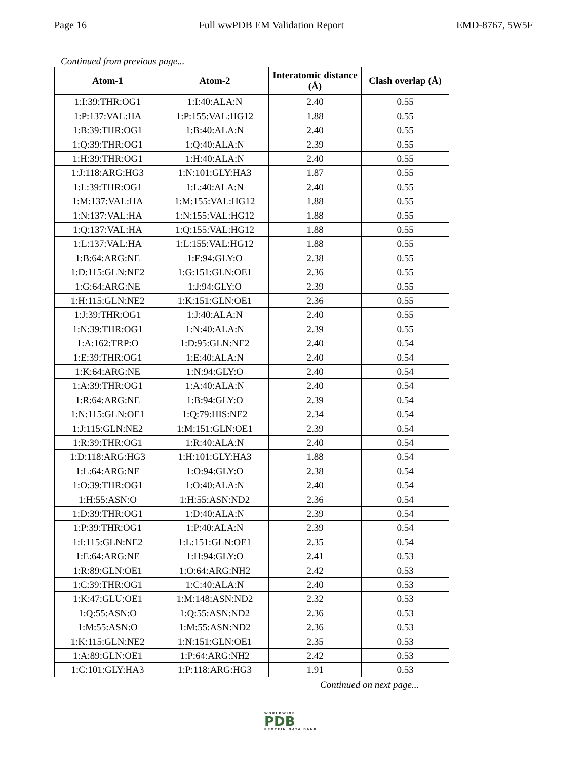Page 16 Full wwPDB EM Validation Report EMD-8767, 5W5F
Continued from previous page...
| Atom-1 | Atom-2 | Interatomic distance (Å) | Clash overlap (Å) |
| --- | --- | --- | --- |
| 1:I:39:THR:OG1 | 1:I:40:ALA:N | 2.40 | 0.55 |
| 1:P:137:VAL:HA | 1:P:155:VAL:HG12 | 1.88 | 0.55 |
| 1:B:39:THR:OG1 | 1:B:40:ALA:N | 2.40 | 0.55 |
| 1:Q:39:THR:OG1 | 1:Q:40:ALA:N | 2.39 | 0.55 |
| 1:H:39:THR:OG1 | 1:H:40:ALA:N | 2.40 | 0.55 |
| 1:J:118:ARG:HG3 | 1:N:101:GLY:HA3 | 1.87 | 0.55 |
| 1:L:39:THR:OG1 | 1:L:40:ALA:N | 2.40 | 0.55 |
| 1:M:137:VAL:HA | 1:M:155:VAL:HG12 | 1.88 | 0.55 |
| 1:N:137:VAL:HA | 1:N:155:VAL:HG12 | 1.88 | 0.55 |
| 1:Q:137:VAL:HA | 1:Q:155:VAL:HG12 | 1.88 | 0.55 |
| 1:L:137:VAL:HA | 1:L:155:VAL:HG12 | 1.88 | 0.55 |
| 1:B:64:ARG:NE | 1:F:94:GLY:O | 2.38 | 0.55 |
| 1:D:115:GLN:NE2 | 1:G:151:GLN:OE1 | 2.36 | 0.55 |
| 1:G:64:ARG:NE | 1:J:94:GLY:O | 2.39 | 0.55 |
| 1:H:115:GLN:NE2 | 1:K:151:GLN:OE1 | 2.36 | 0.55 |
| 1:J:39:THR:OG1 | 1:J:40:ALA:N | 2.40 | 0.55 |
| 1:N:39:THR:OG1 | 1:N:40:ALA:N | 2.39 | 0.55 |
| 1:A:162:TRP:O | 1:D:95:GLN:NE2 | 2.40 | 0.54 |
| 1:E:39:THR:OG1 | 1:E:40:ALA:N | 2.40 | 0.54 |
| 1:K:64:ARG:NE | 1:N:94:GLY:O | 2.40 | 0.54 |
| 1:A:39:THR:OG1 | 1:A:40:ALA:N | 2.40 | 0.54 |
| 1:R:64:ARG:NE | 1:B:94:GLY:O | 2.39 | 0.54 |
| 1:N:115:GLN:OE1 | 1:Q:79:HIS:NE2 | 2.34 | 0.54 |
| 1:J:115:GLN:NE2 | 1:M:151:GLN:OE1 | 2.39 | 0.54 |
| 1:R:39:THR:OG1 | 1:R:40:ALA:N | 2.40 | 0.54 |
| 1:D:118:ARG:HG3 | 1:H:101:GLY:HA3 | 1.88 | 0.54 |
| 1:L:64:ARG:NE | 1:O:94:GLY:O | 2.38 | 0.54 |
| 1:O:39:THR:OG1 | 1:O:40:ALA:N | 2.40 | 0.54 |
| 1:H:55:ASN:O | 1:H:55:ASN:ND2 | 2.36 | 0.54 |
| 1:D:39:THR:OG1 | 1:D:40:ALA:N | 2.39 | 0.54 |
| 1:P:39:THR:OG1 | 1:P:40:ALA:N | 2.39 | 0.54 |
| 1:I:115:GLN:NE2 | 1:L:151:GLN:OE1 | 2.35 | 0.54 |
| 1:E:64:ARG:NE | 1:H:94:GLY:O | 2.41 | 0.53 |
| 1:R:89:GLN:OE1 | 1:O:64:ARG:NH2 | 2.42 | 0.53 |
| 1:C:39:THR:OG1 | 1:C:40:ALA:N | 2.40 | 0.53 |
| 1:K:47:GLU:OE1 | 1:M:148:ASN:ND2 | 2.32 | 0.53 |
| 1:Q:55:ASN:O | 1:Q:55:ASN:ND2 | 2.36 | 0.53 |
| 1:M:55:ASN:O | 1:M:55:ASN:ND2 | 2.36 | 0.53 |
| 1:K:115:GLN:NE2 | 1:N:151:GLN:OE1 | 2.35 | 0.53 |
| 1:A:89:GLN:OE1 | 1:P:64:ARG:NH2 | 2.42 | 0.53 |
| 1:C:101:GLY:HA3 | 1:P:118:ARG:HG3 | 1.91 | 0.53 |
Continued on next page...
WORLDWIDE
PDB
PROTEIN DATA BANK